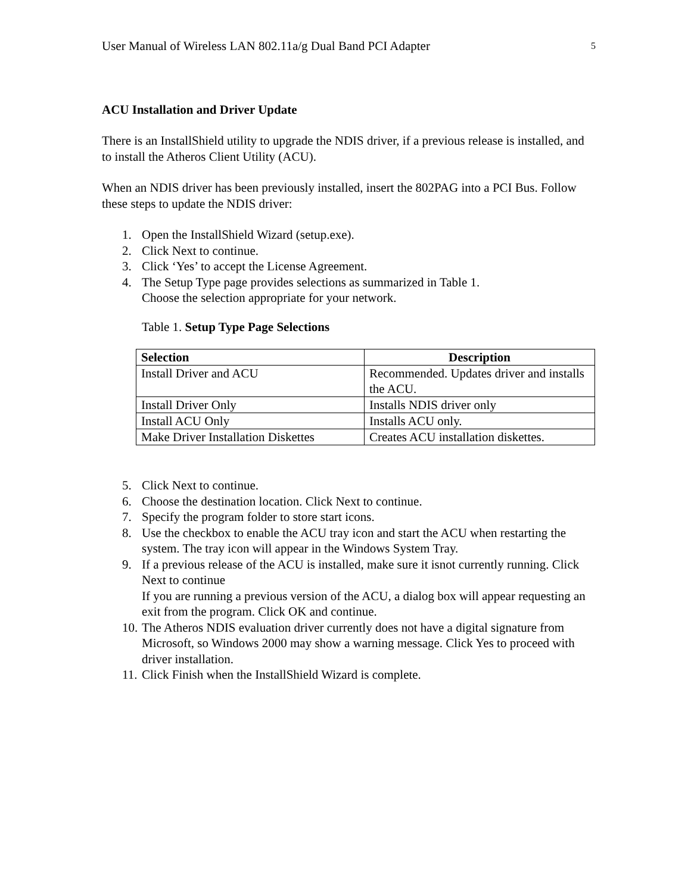User Manual of Wireless LAN 802.11a/g Dual Band PCI Adapter 5
ACU Installation and Driver Update
There is an InstallShield utility to upgrade the NDIS driver, if a previous release is installed, and to install the Atheros Client Utility (ACU).
When an NDIS driver has been previously installed, insert the 802PAG into a PCI Bus. Follow these steps to update the NDIS driver:
1. Open the InstallShield Wizard (setup.exe).
2. Click Next to continue.
3. Click ‘Yes’ to accept the License Agreement.
4. The Setup Type page provides selections as summarized in Table 1.
Choose the selection appropriate for your network.
Table 1. Setup Type Page Selections
| Selection | Description |
| --- | --- |
| Install Driver and ACU | Recommended. Updates driver and installs the ACU. |
| Install Driver Only | Installs NDIS driver only |
| Install ACU Only | Installs ACU only. |
| Make Driver Installation Diskettes | Creates ACU installation diskettes. |
5. Click Next to continue.
6. Choose the destination location. Click Next to continue.
7. Specify the program folder to store start icons.
8. Use the checkbox to enable the ACU tray icon and start the ACU when restarting the system. The tray icon will appear in the Windows System Tray.
9. If a previous release of the ACU is installed, make sure it isnot currently running. Click Next to continue
If you are running a previous version of the ACU, a dialog box will appear requesting an exit from the program. Click OK and continue.
10. The Atheros NDIS evaluation driver currently does not have a digital signature from Microsoft, so Windows 2000 may show a warning message. Click Yes to proceed with driver installation.
11. Click Finish when the InstallShield Wizard is complete.